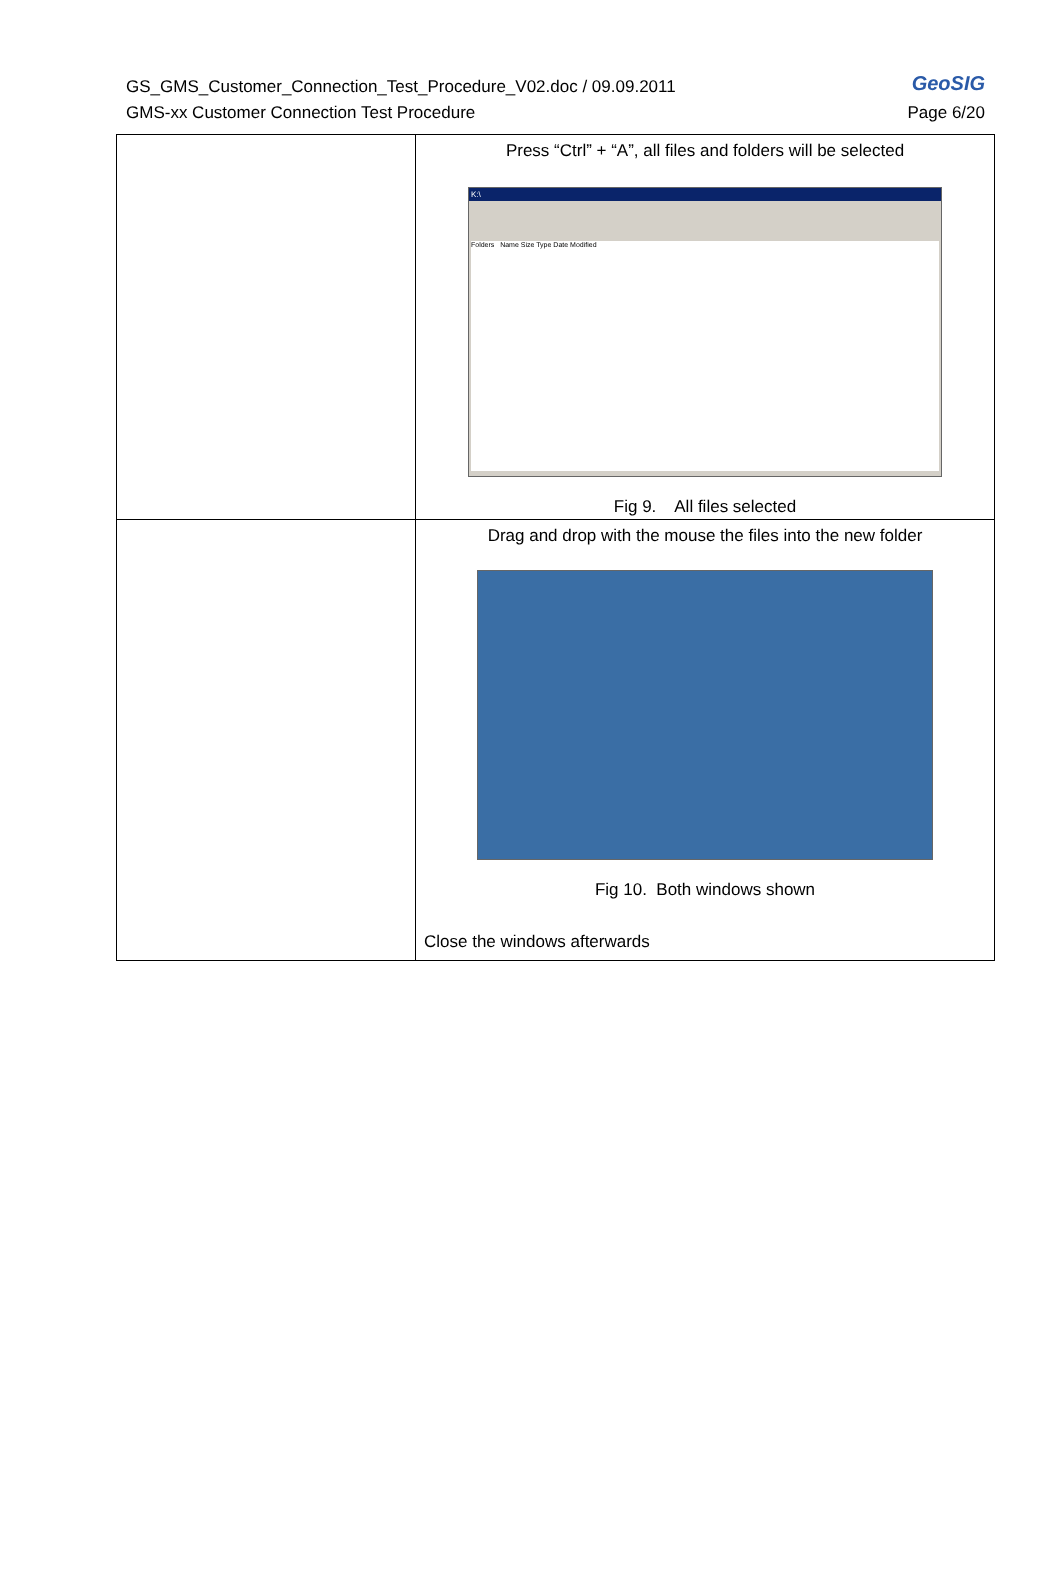GS_GMS_Customer_Connection_Test_Procedure_V02.doc / 09.09.2011
GMS-xx Customer Connection Test Procedure
GeoSIG
Page 6/20
| | Press “Ctrl” + “A”, all files and folders will be selected K:\ Folders Name Size Type Date Modified Fig 9. All files selected |
| | Drag and drop with the mouse the files into the new folder Fig 10. Both windows shown Close the windows afterwards |